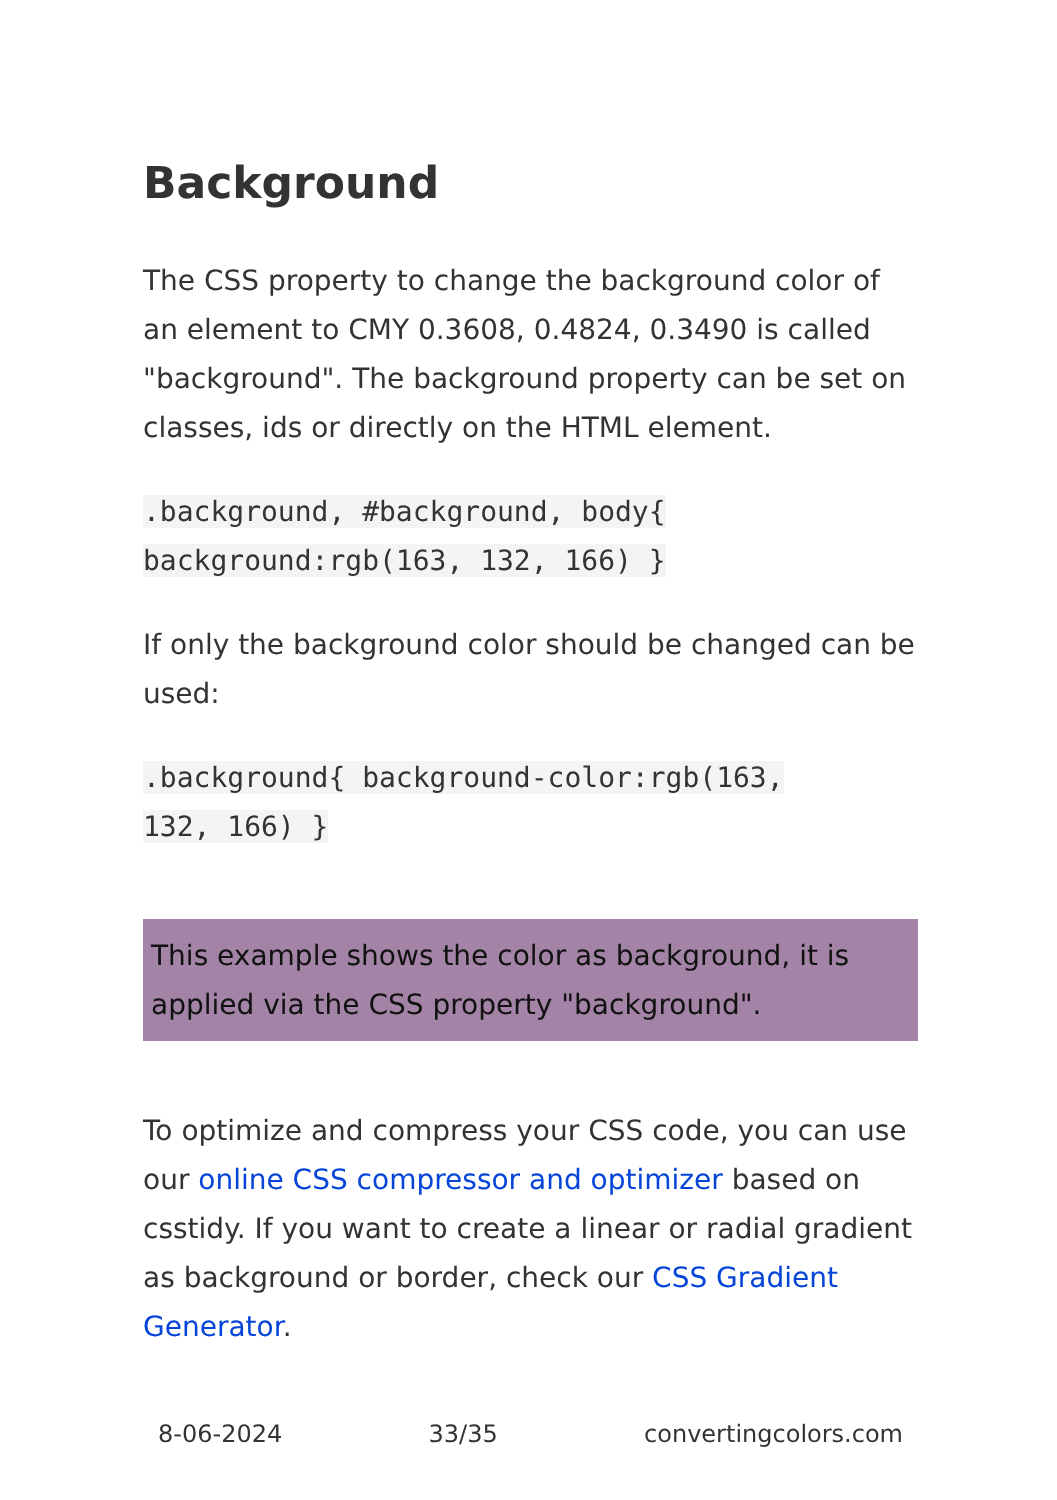Background
The CSS property to change the background color of an element to CMY 0.3608, 0.4824, 0.3490 is called "background". The background property can be set on classes, ids or directly on the HTML element.
.background, #background, body{
background:rgb(163, 132, 166) }
If only the background color should be changed can be used:
.background{ background-color:rgb(163,
132, 166) }
This example shows the color as background, it is applied via the CSS property "background".
To optimize and compress your CSS code, you can use our online CSS compressor and optimizer based on csstidy. If you want to create a linear or radial gradient as background or border, check our CSS Gradient Generator.
8-06-2024 33/35 convertingcolors.com